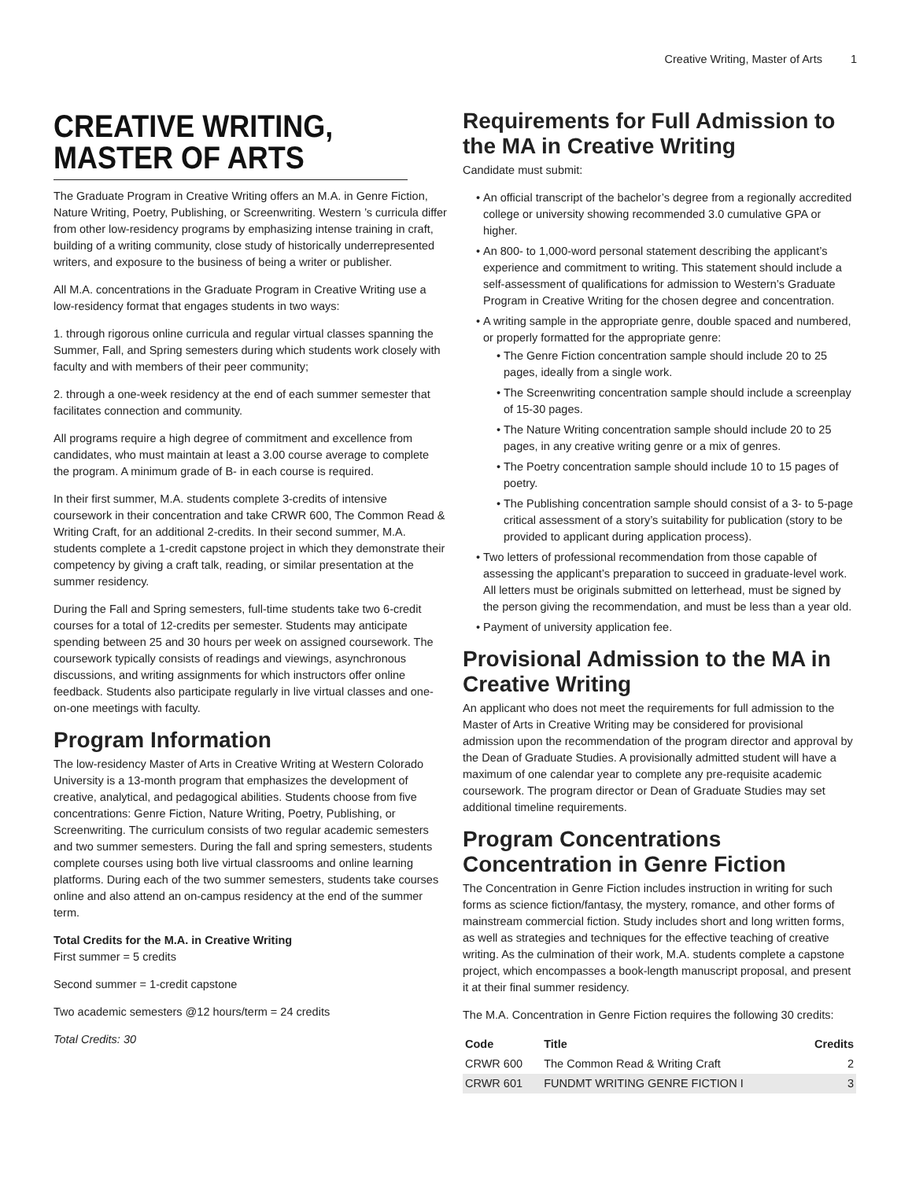Creative Writing, Master of Arts 1
CREATIVE WRITING, MASTER OF ARTS
The Graduate Program in Creative Writing offers an M.A. in Genre Fiction, Nature Writing, Poetry, Publishing, or Screenwriting. Western ’s curricula differ from other low-residency programs by emphasizing intense training in craft, building of a writing community, close study of historically underrepresented writers, and exposure to the business of being a writer or publisher.
All M.A. concentrations in the Graduate Program in Creative Writing use a low-residency format that engages students in two ways:
1. through rigorous online curricula and regular virtual classes spanning the Summer, Fall, and Spring semesters during which students work closely with faculty and with members of their peer community;
2. through a one-week residency at the end of each summer semester that facilitates connection and community.
All programs require a high degree of commitment and excellence from candidates, who must maintain at least a 3.00 course average to complete the program. A minimum grade of B- in each course is required.
In their first summer, M.A. students complete 3-credits of intensive coursework in their concentration and take CRWR 600, The Common Read & Writing Craft, for an additional 2-credits. In their second summer, M.A. students complete a 1-credit capstone project in which they demonstrate their competency by giving a craft talk, reading, or similar presentation at the summer residency.
During the Fall and Spring semesters, full-time students take two 6-credit courses for a total of 12-credits per semester. Students may anticipate spending between 25 and 30 hours per week on assigned coursework. The coursework typically consists of readings and viewings, asynchronous discussions, and writing assignments for which instructors offer online feedback. Students also participate regularly in live virtual classes and one-on-one meetings with faculty.
Program Information
The low-residency Master of Arts in Creative Writing at Western Colorado University is a 13-month program that emphasizes the development of creative, analytical, and pedagogical abilities. Students choose from five concentrations: Genre Fiction, Nature Writing, Poetry, Publishing, or Screenwriting. The curriculum consists of two regular academic semesters and two summer semesters. During the fall and spring semesters, students complete courses using both live virtual classrooms and online learning platforms. During each of the two summer semesters, students take courses online and also attend an on-campus residency at the end of the summer term.
Total Credits for the M.A. in Creative Writing
First summer = 5 credits
Second summer = 1-credit capstone
Two academic semesters @12 hours/term = 24 credits
Total Credits: 30
Requirements for Full Admission to the MA in Creative Writing
Candidate must submit:
An official transcript of the bachelor’s degree from a regionally accredited college or university showing recommended 3.0 cumulative GPA or higher.
An 800- to 1,000-word personal statement describing the applicant’s experience and commitment to writing. This statement should include a self-assessment of qualifications for admission to Western’s Graduate Program in Creative Writing for the chosen degree and concentration.
A writing sample in the appropriate genre, double spaced and numbered, or properly formatted for the appropriate genre:
The Genre Fiction concentration sample should include 20 to 25 pages, ideally from a single work.
The Screenwriting concentration sample should include a screenplay of 15-30 pages.
The Nature Writing concentration sample should include 20 to 25 pages, in any creative writing genre or a mix of genres.
The Poetry concentration sample should include 10 to 15 pages of poetry.
The Publishing concentration sample should consist of a 3- to 5-page critical assessment of a story’s suitability for publication (story to be provided to applicant during application process).
Two letters of professional recommendation from those capable of assessing the applicant’s preparation to succeed in graduate-level work. All letters must be originals submitted on letterhead, must be signed by the person giving the recommendation, and must be less than a year old.
Payment of university application fee.
Provisional Admission to the MA in Creative Writing
An applicant who does not meet the requirements for full admission to the Master of Arts in Creative Writing may be considered for provisional admission upon the recommendation of the program director and approval by the Dean of Graduate Studies. A provisionally admitted student will have a maximum of one calendar year to complete any pre-requisite academic coursework. The program director or Dean of Graduate Studies may set additional timeline requirements.
Program Concentrations
Concentration in Genre Fiction
The Concentration in Genre Fiction includes instruction in writing for such forms as science fiction/fantasy, the mystery, romance, and other forms of mainstream commercial fiction. Study includes short and long written forms, as well as strategies and techniques for the effective teaching of creative writing. As the culmination of their work, M.A. students complete a capstone project, which encompasses a book-length manuscript proposal, and present it at their final summer residency.
The M.A. Concentration in Genre Fiction requires the following 30 credits:
| Code | Title | Credits |
| --- | --- | --- |
| CRWR 600 | The Common Read & Writing Craft | 2 |
| CRWR 601 | FUNDMT WRITING GENRE FICTION I | 3 |